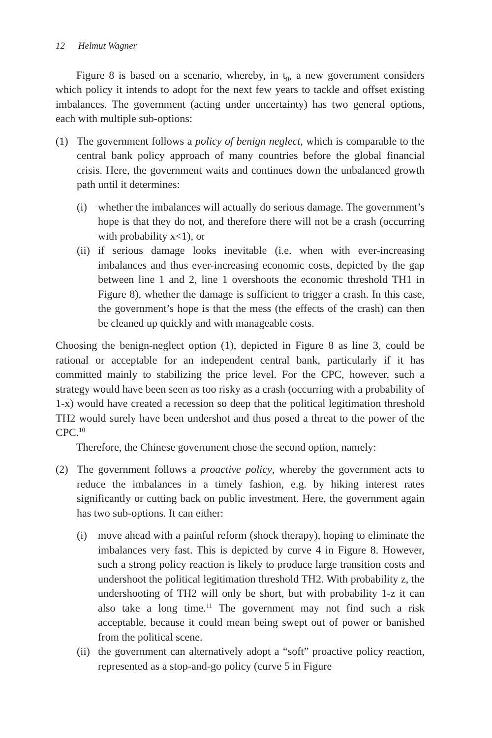12 Helmut Wagner
Figure 8 is based on a scenario, whereby, in t<sub>0</sub>, a new government considers which policy it intends to adopt for the next few years to tackle and offset existing imbalances. The government (acting under uncertainty) has two general options, each with multiple sub-options:
(1) The government follows a policy of benign neglect, which is comparable to the central bank policy approach of many countries before the global financial crisis. Here, the government waits and continues down the unbalanced growth path until it determines:
(i) whether the imbalances will actually do serious damage. The government’s hope is that they do not, and therefore there will not be a crash (occurring with probability x<1), or
(ii)
if serious damage looks inevitable (i.e. when with ever-increasing imbalances and thus ever-increasing economic costs, depicted by the gap between line 1 and 2, line 1 overshoots the economic threshold TH1 in Figure 8), whether the damage is sufficient to trigger a crash. In this case, the government’s hope is that the mess (the effects of the crash) can then be cleaned up quickly and with manageable costs.
Choosing the benign-neglect option (1), depicted in Figure 8 as line 3, could be rational or acceptable for an independent central bank, particularly if it has committed mainly to stabilizing the price level. For the CPC, however, such a strategy would have been seen as too risky as a crash (occurring with a probability of 1-x) would have created a recession so deep that the political legitimation threshold TH2 would surely have been undershot and thus posed a threat to the power of the CPC.<sup>10</sup>
Therefore, the Chinese government chose the second option, namely:
(2) The government follows a proactive policy, whereby the government acts to reduce the imbalances in a timely fashion, e.g. by hiking interest rates significantly or cutting back on public investment. Here, the government again has two sub-options. It can either:
(i) move ahead with a painful reform (shock therapy), hoping to eliminate the imbalances very fast. This is depicted by curve 4 in Figure 8. However, such a strong policy reaction is likely to produce large transition costs and undershoot the political legitimation threshold TH2. With probability z, the undershooting of TH2 will only be short, but with probability 1-z it can also take a long time.<sup>11</sup> The government may not find such a risk acceptable, because it could mean being swept out of power or banished from the political scene.
(ii)
the government can alternatively adopt a “soft” proactive policy reaction, represented as a stop-and-go policy (curve 5 in Figure